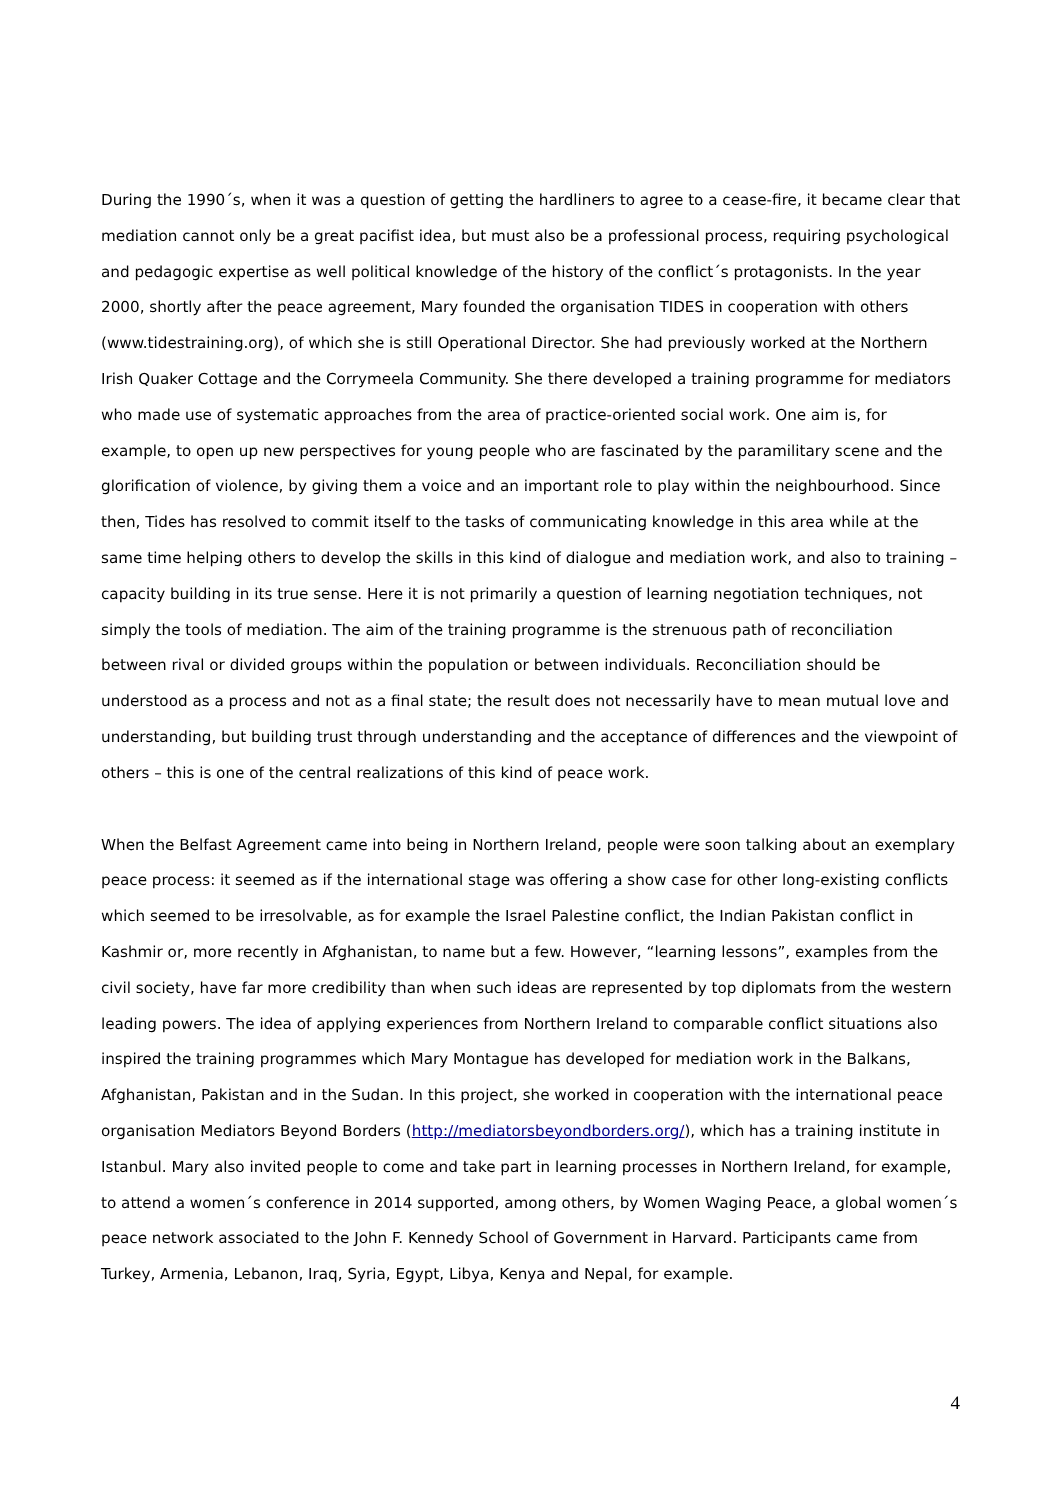During the 1990´s, when it was a question of getting the hardliners to agree to a cease-fire, it became clear that mediation cannot only be a great pacifist idea, but must also be a professional process, requiring psychological and pedagogic expertise as well political knowledge of the history of the conflict´s protagonists. In the year 2000, shortly after the peace agreement, Mary founded the organisation TIDES in cooperation with others (www.tidestraining.org), of which she is still Operational Director. She had previously worked at the Northern Irish Quaker Cottage and the Corrymeela Community. She there developed a training programme for mediators who made use of systematic approaches from the area of practice-oriented social work. One aim is, for example, to open up new perspectives for young people who are fascinated by the paramilitary scene and the glorification of violence, by giving them a voice and an important role to play within the neighbourhood. Since then, Tides has resolved to commit itself to the tasks of communicating knowledge in this area while at the same time helping others to develop the skills in this kind of dialogue and mediation work, and also to training – capacity building in its true sense. Here it is not primarily a question of learning negotiation techniques, not simply the tools of mediation. The aim of the training programme is the strenuous path of reconciliation between rival or divided groups within the population or between individuals. Reconciliation should be understood as a process and not as a final state; the result does not necessarily have to mean mutual love and understanding, but building trust through understanding and the acceptance of differences and the viewpoint of others – this is one of the central realizations of this kind of peace work.
When the Belfast Agreement came into being in Northern Ireland, people were soon talking about an exemplary peace process: it seemed as if the international stage was offering a show case for other long-existing conflicts which seemed to be irresolvable, as for example the Israel Palestine conflict, the Indian Pakistan conflict in Kashmir or, more recently in Afghanistan, to name but a few. However, “learning lessons”, examples from the civil society, have far more credibility than when such ideas are represented by top diplomats from the western leading powers. The idea of applying experiences from Northern Ireland to comparable conflict situations also inspired the training programmes which Mary Montague has developed for mediation work in the Balkans, Afghanistan, Pakistan and in the Sudan. In this project, she worked in cooperation with the international peace organisation Mediators Beyond Borders (http://mediatorsbeyondborders.org/), which has a training institute in Istanbul. Mary also invited people to come and take part in learning processes in Northern Ireland, for example, to attend a women´s conference in 2014 supported, among others, by Women Waging Peace, a global women´s peace network associated to the John F. Kennedy School of Government in Harvard. Participants came from Turkey, Armenia, Lebanon, Iraq, Syria, Egypt, Libya, Kenya and Nepal, for example.
4